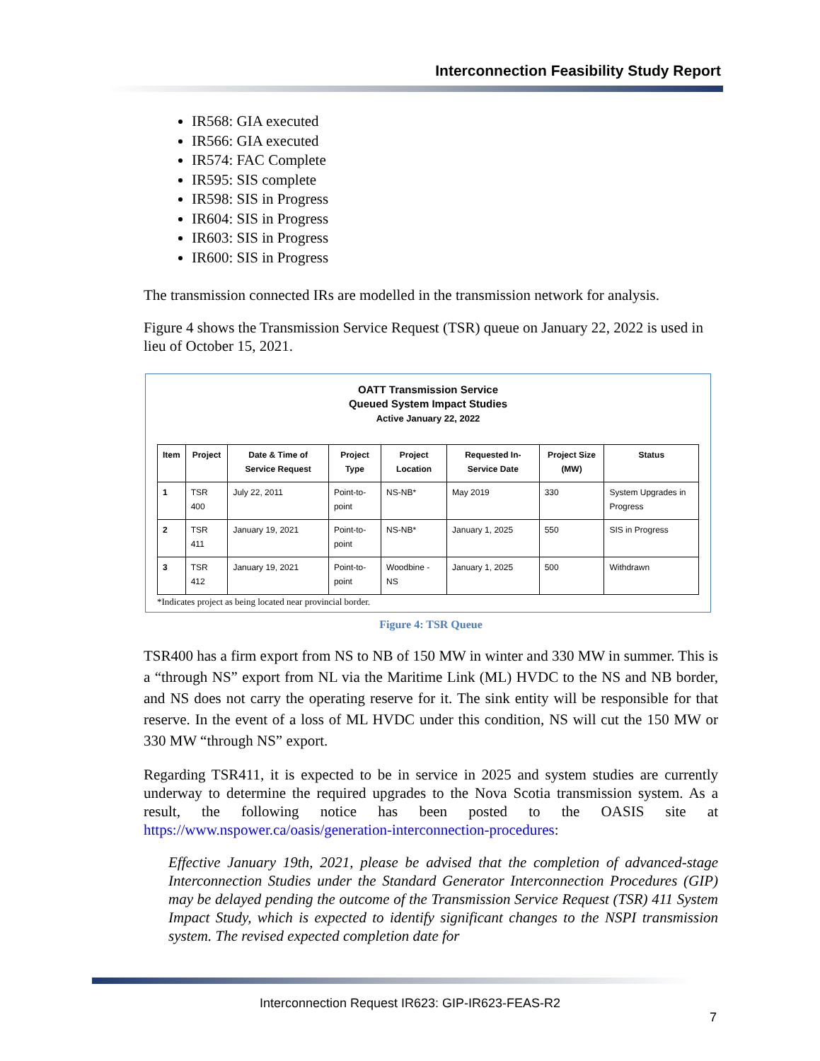Interconnection Feasibility Study Report
IR568: GIA executed
IR566: GIA executed
IR574: FAC Complete
IR595: SIS complete
IR598: SIS in Progress
IR604: SIS in Progress
IR603: SIS in Progress
IR600: SIS in Progress
The transmission connected IRs are modelled in the transmission network for analysis.
Figure 4 shows the Transmission Service Request (TSR) queue on January 22, 2022 is used in lieu of October 15, 2021.
OATT Transmission Service
Queued System Impact Studies
Active January 22, 2022
| Item | Project | Date & Time of Service Request | Project Type | Project Location | Requested In-Service Date | Project Size (MW) | Status |
| --- | --- | --- | --- | --- | --- | --- | --- |
| 1 | TSR 400 | July 22, 2011 | Point-to-point | NS-NB* | May 2019 | 330 | System Upgrades in Progress |
| 2 | TSR 411 | January 19, 2021 | Point-to-point | NS-NB* | January 1, 2025 | 550 | SIS in Progress |
| 3 | TSR 412 | January 19, 2021 | Point-to-point | Woodbine - NS | January 1, 2025 | 500 | Withdrawn |
*Indicates project as being located near provincial border.
Figure 4: TSR Queue
TSR400 has a firm export from NS to NB of 150 MW in winter and 330 MW in summer. This is a “through NS” export from NL via the Maritime Link (ML) HVDC to the NS and NB border, and NS does not carry the operating reserve for it. The sink entity will be responsible for that reserve. In the event of a loss of ML HVDC under this condition, NS will cut the 150 MW or 330 MW “through NS” export.
Regarding TSR411, it is expected to be in service in 2025 and system studies are currently underway to determine the required upgrades to the Nova Scotia transmission system. As a result, the following notice has been posted to the OASIS site at https://www.nspower.ca/oasis/generation-interconnection-procedures:
Effective January 19th, 2021, please be advised that the completion of advanced-stage Interconnection Studies under the Standard Generator Interconnection Procedures (GIP) may be delayed pending the outcome of the Transmission Service Request (TSR) 411 System Impact Study, which is expected to identify significant changes to the NSPI transmission system. The revised expected completion date for
Interconnection Request IR623: GIP-IR623-FEAS-R2
7